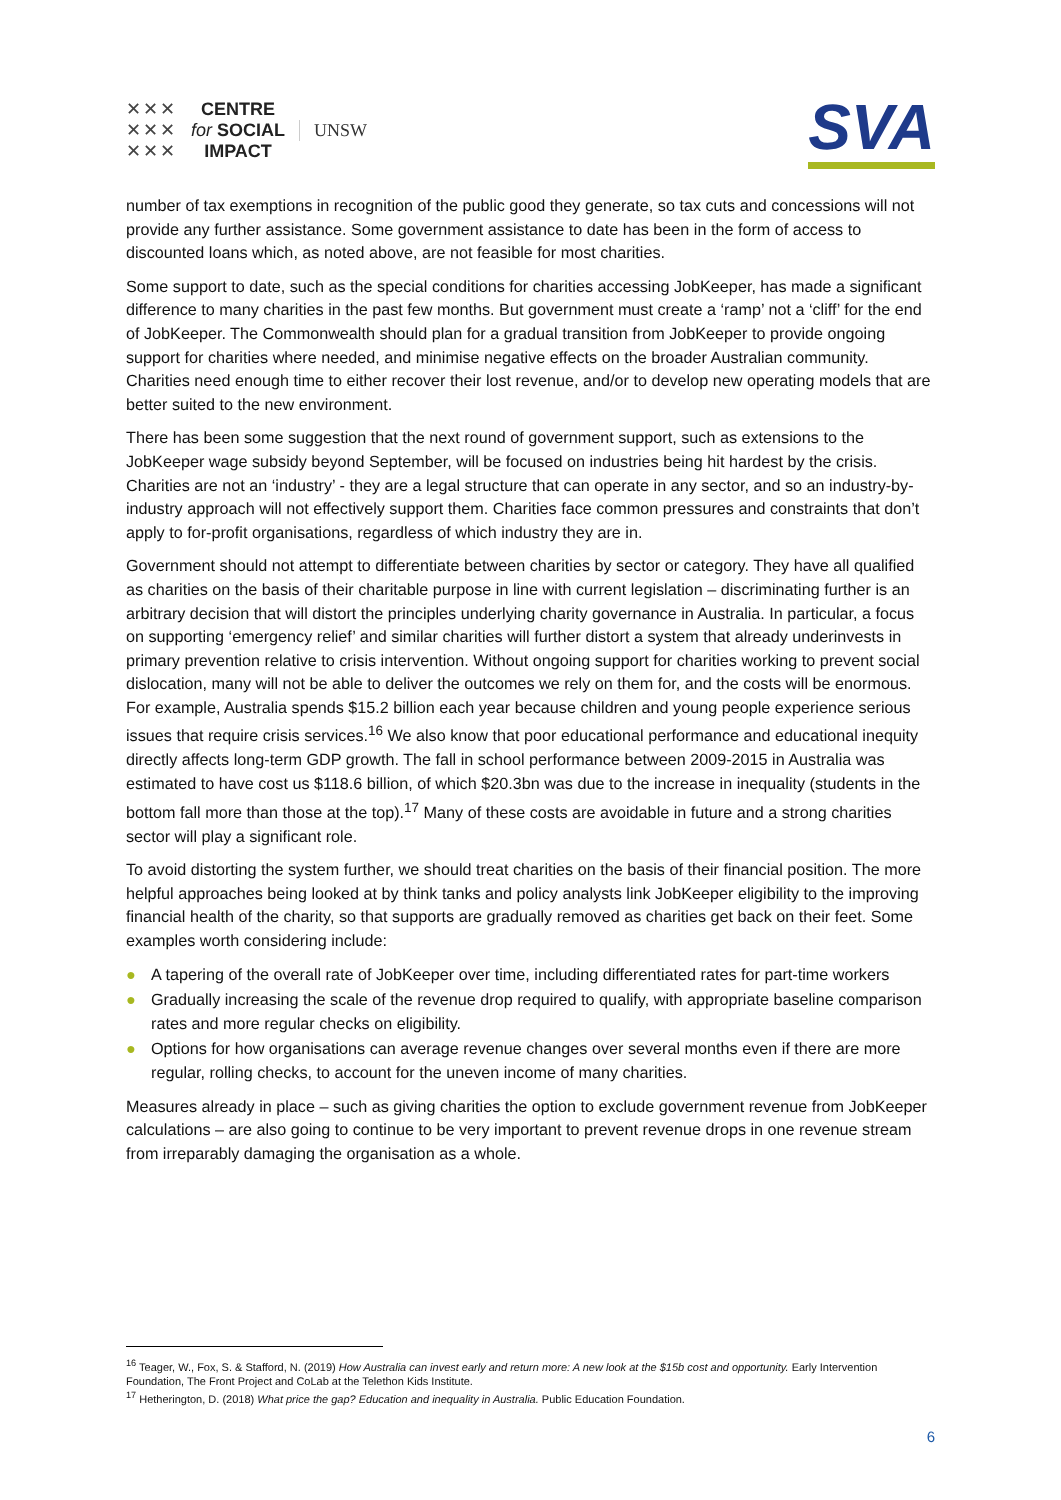✕✕✕
✕✕✕
✕✕✕
CENTRE
for SOCIAL
IMPACT
UNSW
SVA
number of tax exemptions in recognition of the public good they generate, so tax cuts and concessions will not provide any further assistance. Some government assistance to date has been in the form of access to discounted loans which, as noted above, are not feasible for most charities.
Some support to date, such as the special conditions for charities accessing JobKeeper, has made a significant difference to many charities in the past few months. But government must create a ‘ramp’ not a ‘cliff’ for the end of JobKeeper. The Commonwealth should plan for a gradual transition from JobKeeper to provide ongoing support for charities where needed, and minimise negative effects on the broader Australian community. Charities need enough time to either recover their lost revenue, and/or to develop new operating models that are better suited to the new environment.
There has been some suggestion that the next round of government support, such as extensions to the JobKeeper wage subsidy beyond September, will be focused on industries being hit hardest by the crisis. Charities are not an ‘industry’ - they are a legal structure that can operate in any sector, and so an industry-by-industry approach will not effectively support them. Charities face common pressures and constraints that don’t apply to for-profit organisations, regardless of which industry they are in.
Government should not attempt to differentiate between charities by sector or category. They have all qualified as charities on the basis of their charitable purpose in line with current legislation – discriminating further is an arbitrary decision that will distort the principles underlying charity governance in Australia. In particular, a focus on supporting ‘emergency relief’ and similar charities will further distort a system that already underinvests in primary prevention relative to crisis intervention. Without ongoing support for charities working to prevent social dislocation, many will not be able to deliver the outcomes we rely on them for, and the costs will be enormous. For example, Australia spends $15.2 billion each year because children and young people experience serious issues that require crisis services.<sup>16</sup> We also know that poor educational performance and educational inequity directly affects long-term GDP growth. The fall in school performance between 2009-2015 in Australia was estimated to have cost us $118.6 billion, of which $20.3bn was due to the increase in inequality (students in the bottom fall more than those at the top).<sup>17</sup> Many of these costs are avoidable in future and a strong charities sector will play a significant role.
To avoid distorting the system further, we should treat charities on the basis of their financial position. The more helpful approaches being looked at by think tanks and policy analysts link JobKeeper eligibility to the improving financial health of the charity, so that supports are gradually removed as charities get back on their feet. Some examples worth considering include:
● A tapering of the overall rate of JobKeeper over time, including differentiated rates for part-time workers
● Gradually increasing the scale of the revenue drop required to qualify, with appropriate baseline comparison rates and more regular checks on eligibility.
● Options for how organisations can average revenue changes over several months even if there are more regular, rolling checks, to account for the uneven income of many charities.
Measures already in place – such as giving charities the option to exclude government revenue from JobKeeper calculations – are also going to continue to be very important to prevent revenue drops in one revenue stream from irreparably damaging the organisation as a whole.
<sup>16</sup> Teager, W., Fox, S. & Stafford, N. (2019) How Australia can invest early and return more: A new look at the $15b cost and opportunity. Early Intervention Foundation, The Front Project and CoLab at the Telethon Kids Institute.
<sup>17</sup> Hetherington, D. (2018) What price the gap? Education and inequality in Australia. Public Education Foundation.
6